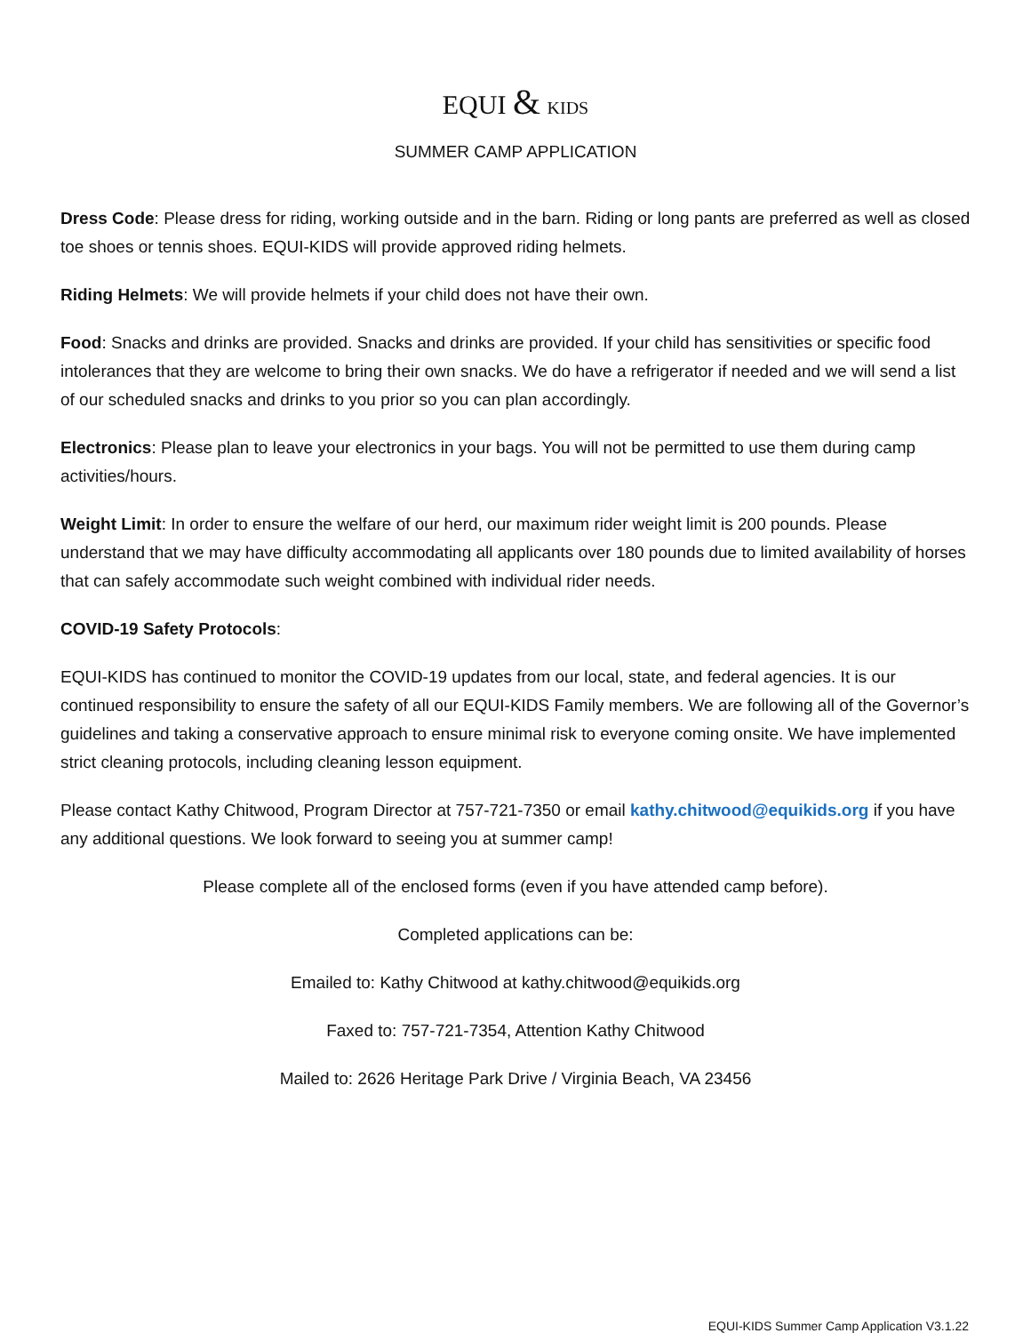EQUI & KIDS
SUMMER CAMP APPLICATION
Dress Code: Please dress for riding, working outside and in the barn. Riding or long pants are preferred as well as closed toe shoes or tennis shoes. EQUI-KIDS will provide approved riding helmets.
Riding Helmets: We will provide helmets if your child does not have their own.
Food: Snacks and drinks are provided. Snacks and drinks are provided. If your child has sensitivities or specific food intolerances that they are welcome to bring their own snacks. We do have a refrigerator if needed and we will send a list of our scheduled snacks and drinks to you prior so you can plan accordingly.
Electronics: Please plan to leave your electronics in your bags. You will not be permitted to use them during camp activities/hours.
Weight Limit: In order to ensure the welfare of our herd, our maximum rider weight limit is 200 pounds. Please understand that we may have difficulty accommodating all applicants over 180 pounds due to limited availability of horses that can safely accommodate such weight combined with individual rider needs.
COVID-19 Safety Protocols:
EQUI-KIDS has continued to monitor the COVID-19 updates from our local, state, and federal agencies. It is our continued responsibility to ensure the safety of all our EQUI-KIDS Family members. We are following all of the Governor’s guidelines and taking a conservative approach to ensure minimal risk to everyone coming onsite. We have implemented strict cleaning protocols, including cleaning lesson equipment.
Please contact Kathy Chitwood, Program Director at 757-721-7350 or email kathy.chitwood@equikids.org if you have any additional questions. We look forward to seeing you at summer camp!
Please complete all of the enclosed forms (even if you have attended camp before).
Completed applications can be:
Emailed to: Kathy Chitwood at kathy.chitwood@equikids.org
Faxed to: 757-721-7354, Attention Kathy Chitwood
Mailed to: 2626 Heritage Park Drive / Virginia Beach, VA 23456
EQUI-KIDS Summer Camp Application V3.1.22